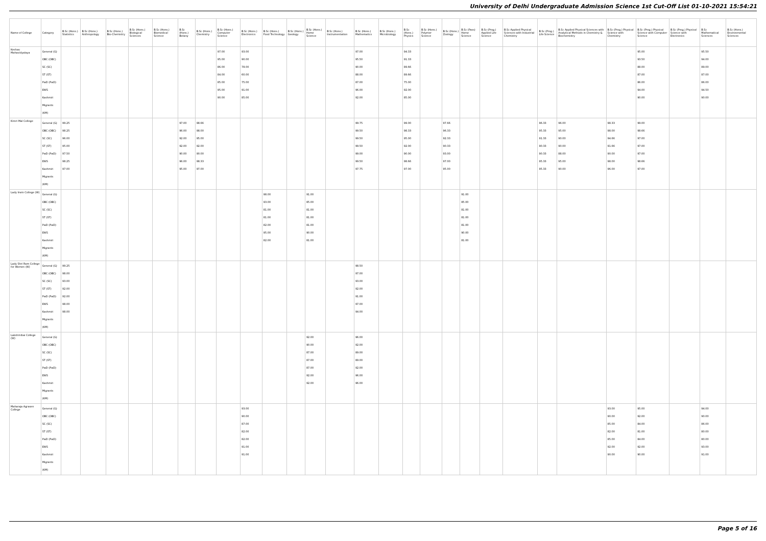University of Delhi Undergraduate Admission Science 1st Cut-Off List 01-10-2021 15:54:21
| Name of College | Category | B.Sc (Hons.) Statistics | B.Sc (Hons.) Anthropology | B.Sc (Hons.) Bio-Chemistry | B.Sc (Hons.) Biological Sciences | B.Sc (Hons.) Biomedical Science | B.Sc (Hons.) Botany | B.Sc (Hons.) Chemistry | B.Sc (Hons.) Computer Science | B.Sc (Hons.) Electronics | B.Sc (Hons.) Food Technology | B.Sc (Hons.) Geology | B.Sc (Hons.) Home Science | B.Sc (Hons.) Instrumentation | B.Sc (Hons.) Mathematics | B.Sc (Hons.) Microbiology | B.Sc (Hons.) Physics | B.Sc (Hons.) Polymer Science | B.Sc (Hons.) Zoology | B.Sc (Pass) Home Science | B.Sc (Prog.) Applied Life Science | B.Sc Applied Physical Sciences with Industrial Chemistry | B.Sc (Prog.) Life Science | B.Sc Applied Physical Sciences with Analytical Methods in Chemistry & Biochemistry | B.Sc (Prog.) Physical Science with Chemistry | B.Sc (Prog.) Physical Science with Computer Science | B.Sc (Prog.) Physical Science with Electronics | B.Sc Mathematical Sciences | B.Sc (Hons.) Environmental Sciences |
| --- | --- | --- | --- | --- | --- | --- | --- | --- | --- | --- | --- | --- | --- | --- | --- | --- | --- | --- | --- | --- | --- | --- | --- | --- | --- | --- | --- | --- | --- |
| Keshav Mahavidyalaya | General (G) OBC (OBC) SC (SC) ST (ST) PwD (PwD) EWS Kashmiri Migrants (KM) | | | | | | | | 97.00 95.00 86.00 84.00 85.00 95.00 90.00 | 93.00 90.00 78.00 60.00 75.00 91.00 85.00 | | | | | 97.00 95.50 90.00 88.00 87.00 96.00 92.00 | | 94.33 91.33 89.66 89.66 75.00 92.00 85.00 | | | | | | | | | 95.00 93.50 88.00 87.00 86.00 94.00 90.00 | | 95.50 94.00 89.00 87.00 86.00 94.50 90.00 | |
| Kirori Mal College | General (G) OBC (OBC) SC (SC) ST (ST) PwD (PwD) EWS Kashmiri Migrants (KM) | 99.25 98.25 96.00 95.00 97.50 98.25 97.00 | | | | | 97.00 96.00 92.00 92.00 90.00 96.00 95.00 | 98.66 98.00 95.00 92.00 90.00 98.33 97.00 | | | | | | | 99.75 99.50 99.50 99.50 99.00 99.50 97.75 | | 99.00 98.33 95.00 92.00 90.00 98.66 97.00 | | 97.66 96.33 92.33 90.33 93.00 97.00 95.00 | | | | 96.33 95.33 91.33 90.33 90.33 95.33 95.33 | 96.00 95.00 90.00 90.00 88.00 95.00 90.00 | 98.33 98.00 94.66 91.66 90.00 98.00 96.00 | 99.00 98.66 97.00 97.00 97.00 98.66 97.00 | | | |
| Lady Irwin College (W) | General (G) OBC (OBC) SC (SC) ST (ST) PwD (PwD) EWS Kashmiri Migrants (KM) | | | | | | | | | | 98.00 93.00 81.00 81.00 82.00 95.00 82.00 | | 91.00 85.00 81.00 81.00 81.00 90.00 81.00 | | | | | | | 91.00 85.00 81.00 81.00 81.00 90.00 81.00 | | | | | | | | | |
| Lady Shri Ram College for Women (W) | General (G) OBC (OBC) SC (SC) ST (ST) PwD (PwD) EWS Kashmiri Migrants (KM) | 99.25 98.00 93.00 92.00 92.00 98.00 98.00 | | | | | | | | | | | | | 98.50 97.00 93.00 92.00 91.00 97.00 94.00 | | | | | | | | | | | | | | |
| Lakshmibai College (W) | General (G) OBC (OBC) SC (SC) ST (ST) PwD (PwD) EWS Kashmiri Migrants (KM) | | | | | | | | | | | | 92.00 90.00 87.00 87.00 87.00 92.00 92.00 | | 96.00 92.00 89.00 89.00 92.00 96.00 96.00 | | | | | | | | | | | | | | |
| Maharaja Agrasen College | General (G) OBC (OBC) SC (SC) ST (ST) PwD (PwD) EWS Kashmiri Migrants (KM) | | | | | | | | | 93.00 90.00 87.00 82.00 82.00 91.00 91.00 | | | | | | | | | | | | | | | 93.00 90.00 85.00 82.00 85.00 92.00 90.00 | 95.00 92.00 84.00 81.00 84.00 92.00 90.00 | | 94.00 90.00 86.00 80.00 80.00 93.00 91.00 | |
Page 5 of 16